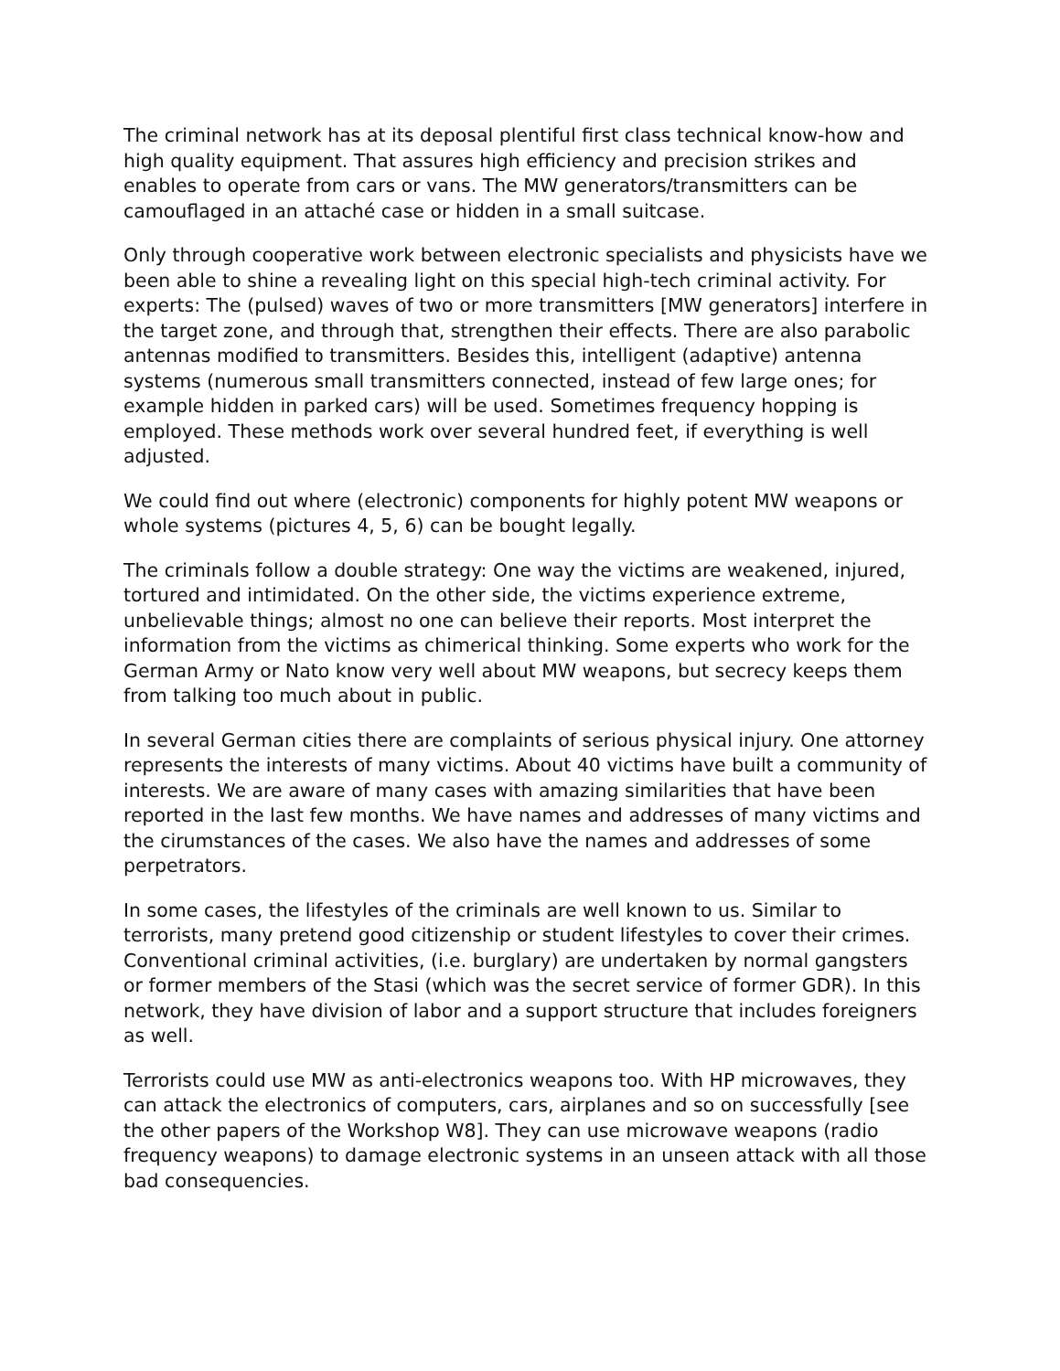The criminal network has at its deposal plentiful first class technical know-how and high quality equipment. That assures high efficiency and precision strikes and enables to operate from cars or vans. The MW generators/transmitters can be camouflaged in an attaché case or hidden in a small suitcase.
Only through cooperative work between electronic specialists and physicists have we been able to shine a revealing light on this special high-tech criminal activity. For experts: The (pulsed) waves of two or more transmitters [MW generators] interfere in the target zone, and through that, strengthen their effects. There are also parabolic antennas modified to transmitters. Besides this, intelligent (adaptive) antenna systems (numerous small transmitters connected, instead of few large ones; for example hidden in parked cars) will be used. Sometimes frequency hopping is employed. These methods work over several hundred feet, if everything is well adjusted.
We could find out where (electronic) components for highly potent MW weapons or whole systems (pictures 4, 5, 6) can be bought legally.
The criminals follow a double strategy: One way the victims are weakened, injured, tortured and intimidated. On the other side, the victims experience extreme, unbelievable things; almost no one can believe their reports. Most interpret the information from the victims as chimerical thinking. Some experts who work for the German Army or Nato know very well about MW weapons, but secrecy keeps them from talking too much about in public.
In several German cities there are complaints of serious physical injury. One attorney represents the interests of many victims. About 40 victims have built a community of interests. We are aware of many cases with amazing similarities that have been reported in the last few months. We have names and addresses of many victims and the cirumstances of the cases. We also have the names and addresses of some perpetrators.
In some cases, the lifestyles of the criminals are well known to us. Similar to terrorists, many pretend good citizenship or student lifestyles to cover their crimes. Conventional criminal activities, (i.e. burglary) are undertaken by normal gangsters or former members of the Stasi (which was the secret service of former GDR). In this network, they have division of labor and a support structure that includes foreigners as well.
Terrorists could use MW as anti-electronics weapons too. With HP microwaves, they can attack the electronics of computers, cars, airplanes and so on successfully [see the other papers of the Workshop W8]. They can use microwave weapons (radio frequency weapons) to damage electronic systems in an unseen attack with all those bad consequencies.